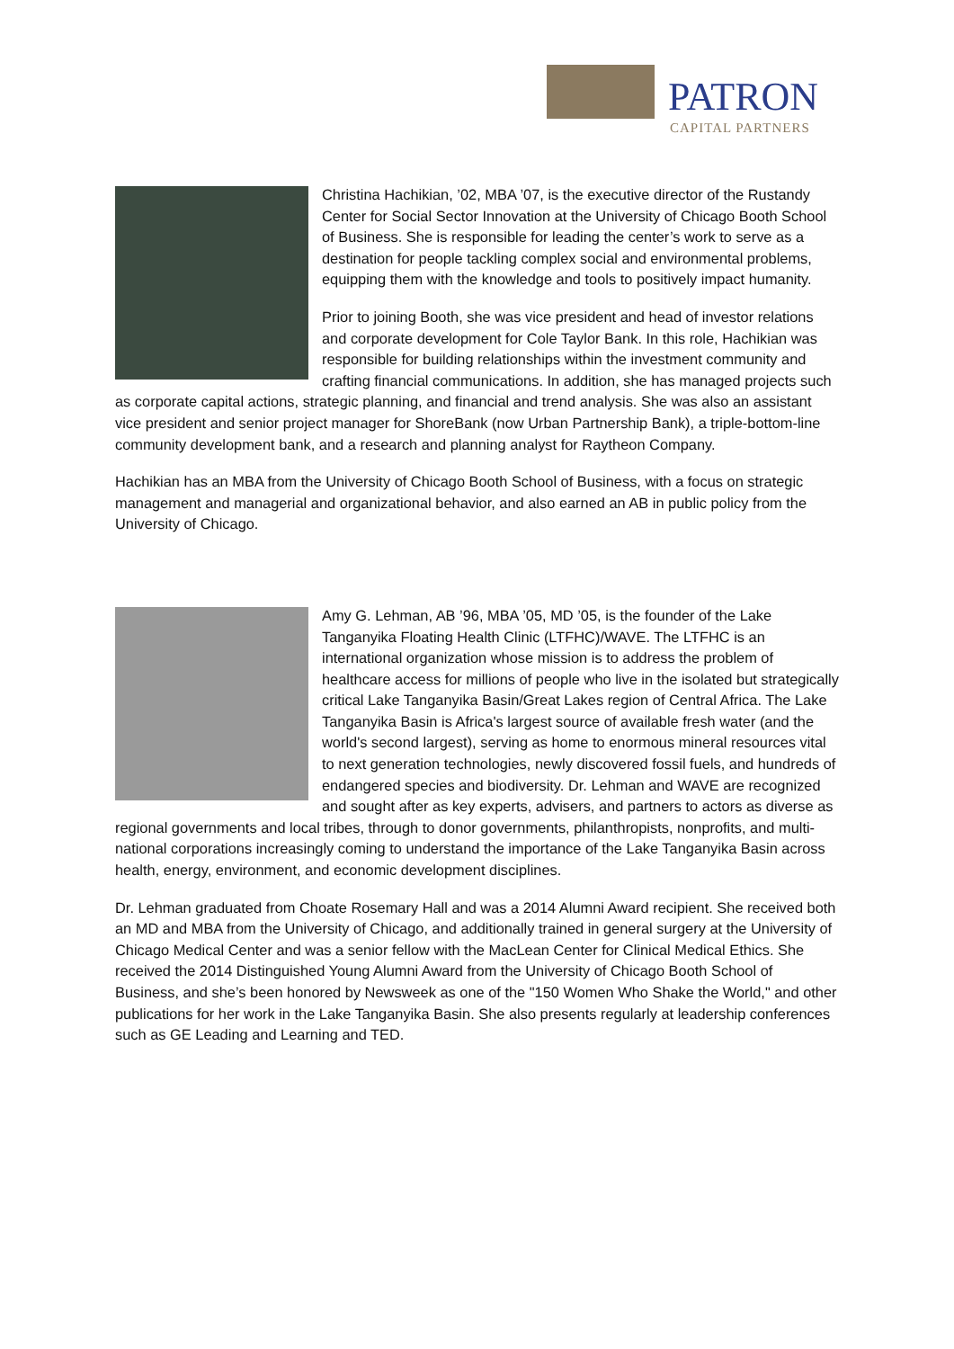PATRON
CAPITAL PARTNERS
Christina Hachikian, ’02, MBA ’07, is the executive director of the Rustandy Center for Social Sector Innovation at the University of Chicago Booth School of Business. She is responsible for leading the center’s work to serve as a destination for people tackling complex social and environmental problems, equipping them with the knowledge and tools to positively impact humanity.
Prior to joining Booth, she was vice president and head of investor relations and corporate development for Cole Taylor Bank. In this role, Hachikian was responsible for building relationships within the investment community and crafting financial communications. In addition, she has managed projects such as corporate capital actions, strategic planning, and financial and trend analysis. She was also an assistant vice president and senior project manager for ShoreBank (now Urban Partnership Bank), a triple-bottom-line community development bank, and a research and planning analyst for Raytheon Company.
Hachikian has an MBA from the University of Chicago Booth School of Business, with a focus on strategic management and managerial and organizational behavior, and also earned an AB in public policy from the University of Chicago.
Amy G. Lehman, AB ’96, MBA ’05, MD ’05, is the founder of the Lake Tanganyika Floating Health Clinic (LTFHC)/WAVE. The LTFHC is an international organization whose mission is to address the problem of healthcare access for millions of people who live in the isolated but strategically critical Lake Tanganyika Basin/Great Lakes region of Central Africa. The Lake Tanganyika Basin is Africa's largest source of available fresh water (and the world's second largest), serving as home to enormous mineral resources vital to next generation technologies, newly discovered fossil fuels, and hundreds of endangered species and biodiversity. Dr. Lehman and WAVE are recognized and sought after as key experts, advisers, and partners to actors as diverse as regional governments and local tribes, through to donor governments, philanthropists, nonprofits, and multi-national corporations increasingly coming to understand the importance of the Lake Tanganyika Basin across health, energy, environment, and economic development disciplines.
Dr. Lehman graduated from Choate Rosemary Hall and was a 2014 Alumni Award recipient. She received both an MD and MBA from the University of Chicago, and additionally trained in general surgery at the University of Chicago Medical Center and was a senior fellow with the MacLean Center for Clinical Medical Ethics. She received the 2014 Distinguished Young Alumni Award from the University of Chicago Booth School of Business, and she’s been honored by Newsweek as one of the "150 Women Who Shake the World," and other publications for her work in the Lake Tanganyika Basin. She also presents regularly at leadership conferences such as GE Leading and Learning and TED.